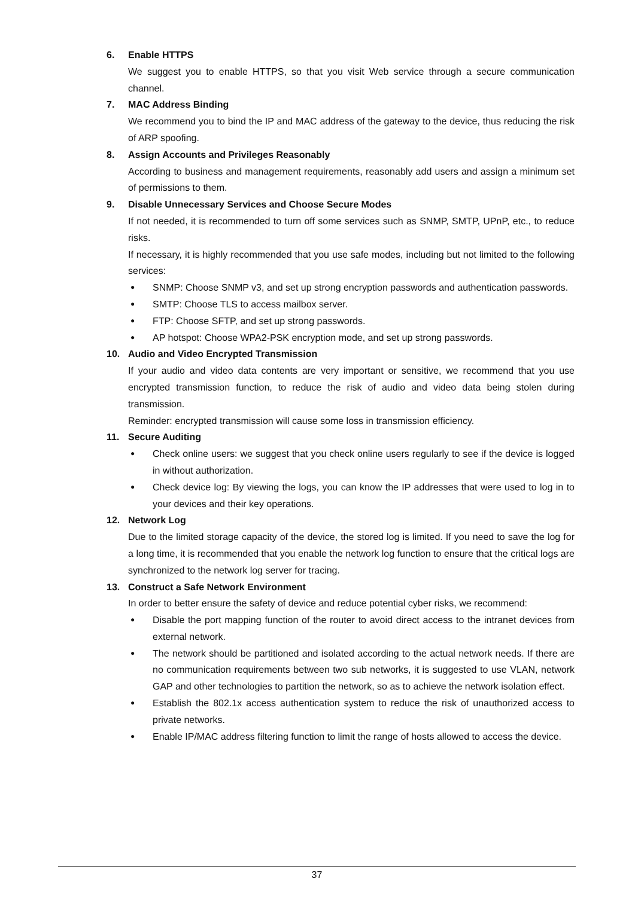6. Enable HTTPS
We suggest you to enable HTTPS, so that you visit Web service through a secure communication channel.
7. MAC Address Binding
We recommend you to bind the IP and MAC address of the gateway to the device, thus reducing the risk of ARP spoofing.
8. Assign Accounts and Privileges Reasonably
According to business and management requirements, reasonably add users and assign a minimum set of permissions to them.
9. Disable Unnecessary Services and Choose Secure Modes
If not needed, it is recommended to turn off some services such as SNMP, SMTP, UPnP, etc., to reduce risks.
If necessary, it is highly recommended that you use safe modes, including but not limited to the following services:
●
SNMP: Choose SNMP v3, and set up strong encryption passwords and authentication passwords.
●
SMTP: Choose TLS to access mailbox server.
●
FTP: Choose SFTP, and set up strong passwords.
●
AP hotspot: Choose WPA2-PSK encryption mode, and set up strong passwords.
10. Audio and Video Encrypted Transmission
If your audio and video data contents are very important or sensitive, we recommend that you use encrypted transmission function, to reduce the risk of audio and video data being stolen during transmission.
Reminder: encrypted transmission will cause some loss in transmission efficiency.
11. Secure Auditing
●
Check online users: we suggest that you check online users regularly to see if the device is logged in without authorization.
●
Check device log: By viewing the logs, you can know the IP addresses that were used to log in to your devices and their key operations.
12. Network Log
Due to the limited storage capacity of the device, the stored log is limited. If you need to save the log for a long time, it is recommended that you enable the network log function to ensure that the critical logs are synchronized to the network log server for tracing.
13. Construct a Safe Network Environment
In order to better ensure the safety of device and reduce potential cyber risks, we recommend:
●
Disable the port mapping function of the router to avoid direct access to the intranet devices from external network.
●
The network should be partitioned and isolated according to the actual network needs. If there are no communication requirements between two sub networks, it is suggested to use VLAN, network GAP and other technologies to partition the network, so as to achieve the network isolation effect.
●
Establish the 802.1x access authentication system to reduce the risk of unauthorized access to private networks.
●
Enable IP/MAC address filtering function to limit the range of hosts allowed to access the device.
37